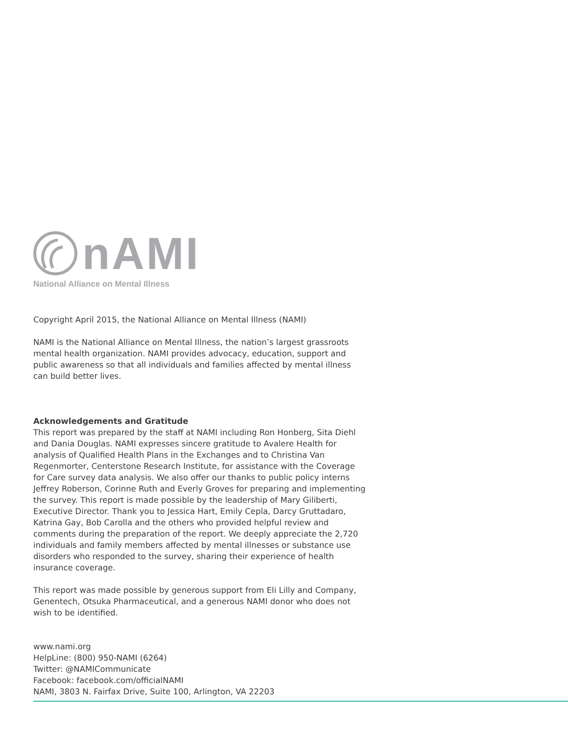nAMI
National Alliance on Mental Illness
Copyright April 2015, the National Alliance on Mental Illness (NAMI)
NAMI is the National Alliance on Mental Illness, the nation’s largest grassroots mental health organization. NAMI provides advocacy, education, support and public awareness so that all individuals and families affected by mental illness can build better lives.
Acknowledgements and Gratitude
This report was prepared by the staff at NAMI including Ron Honberg, Sita Diehl and Dania Douglas. NAMI expresses sincere gratitude to Avalere Health for analysis of Qualified Health Plans in the Exchanges and to Christina Van Regenmorter, Centerstone Research Institute, for assistance with the Coverage for Care survey data analysis. We also offer our thanks to public policy interns Jeffrey Roberson, Corinne Ruth and Everly Groves for preparing and implementing the survey. This report is made possible by the leadership of Mary Giliberti, Executive Director. Thank you to Jessica Hart, Emily Cepla, Darcy Gruttadaro, Katrina Gay, Bob Carolla and the others who provided helpful review and comments during the preparation of the report. We deeply appreciate the 2,720 individuals and family members affected by mental illnesses or substance use disorders who responded to the survey, sharing their experience of health insurance coverage.
This report was made possible by generous support from Eli Lilly and Company, Genentech, Otsuka Pharmaceutical, and a generous NAMI donor who does not wish to be identified.
www.nami.org
HelpLine: (800) 950-NAMI (6264)
Twitter: @NAMICommunicate
Facebook: facebook.com/officialNAMI
NAMI, 3803 N. Fairfax Drive, Suite 100, Arlington, VA 22203